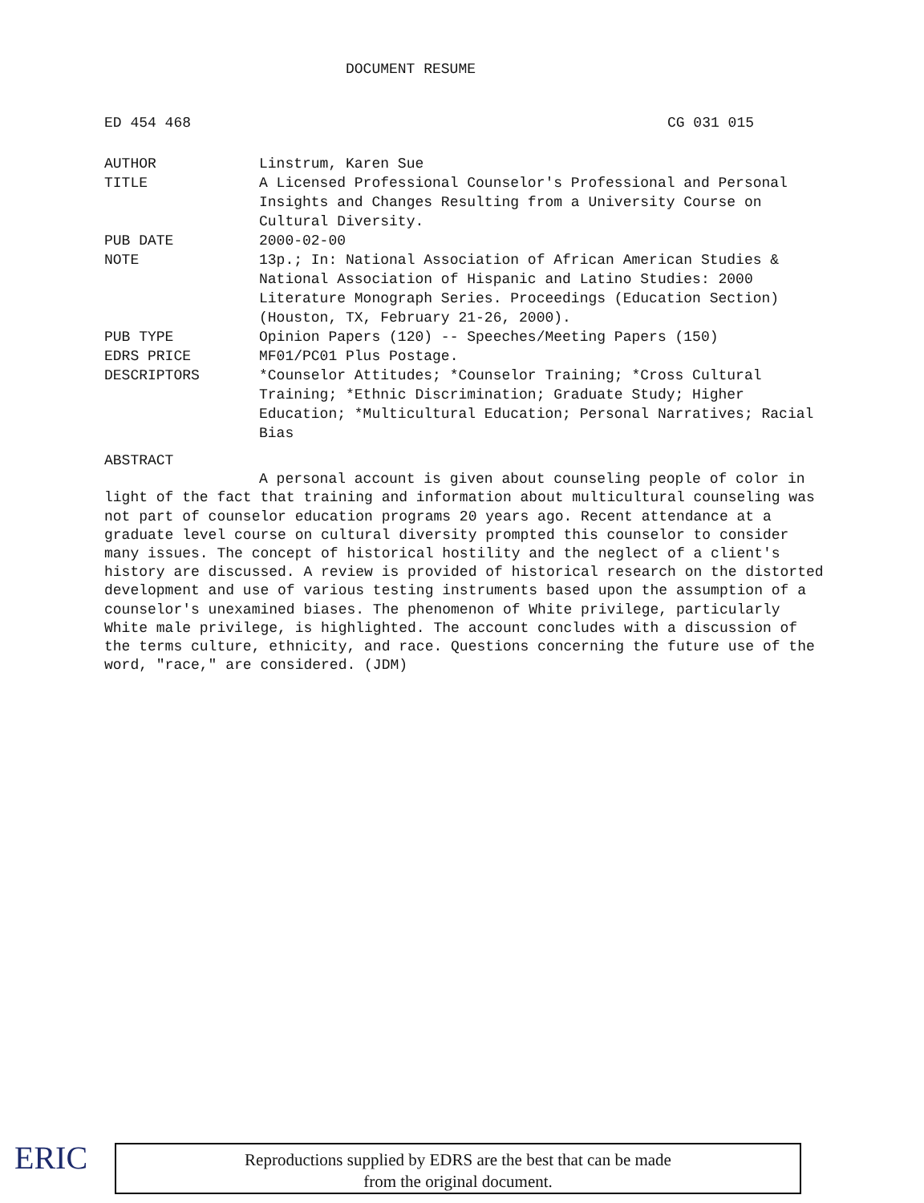DOCUMENT RESUME
ED 454 468 CG 031 015
| AUTHOR | Linstrum, Karen Sue |
| TITLE | A Licensed Professional Counselor's Professional and Personal Insights and Changes Resulting from a University Course on Cultural Diversity. |
| PUB DATE | 2000-02-00 |
| NOTE | 13p.; In: National Association of African American Studies & National Association of Hispanic and Latino Studies: 2000 Literature Monograph Series. Proceedings (Education Section) (Houston, TX, February 21-26, 2000). |
| PUB TYPE | Opinion Papers (120) -- Speeches/Meeting Papers (150) |
| EDRS PRICE | MF01/PC01 Plus Postage. |
| DESCRIPTORS | *Counselor Attitudes; *Counselor Training; *Cross Cultural Training; *Ethnic Discrimination; Graduate Study; Higher Education; *Multicultural Education; Personal Narratives; Racial Bias |
ABSTRACT
A personal account is given about counseling people of color in light of the fact that training and information about multicultural counseling was not part of counselor education programs 20 years ago. Recent attendance at a graduate level course on cultural diversity prompted this counselor to consider many issues. The concept of historical hostility and the neglect of a client's history are discussed. A review is provided of historical research on the distorted development and use of various testing instruments based upon the assumption of a counselor's unexamined biases. The phenomenon of White privilege, particularly White male privilege, is highlighted. The account concludes with a discussion of the terms culture, ethnicity, and race. Questions concerning the future use of the word, "race," are considered. (JDM)
ERIC
Reproductions supplied by EDRS are the best that can be made
from the original document.